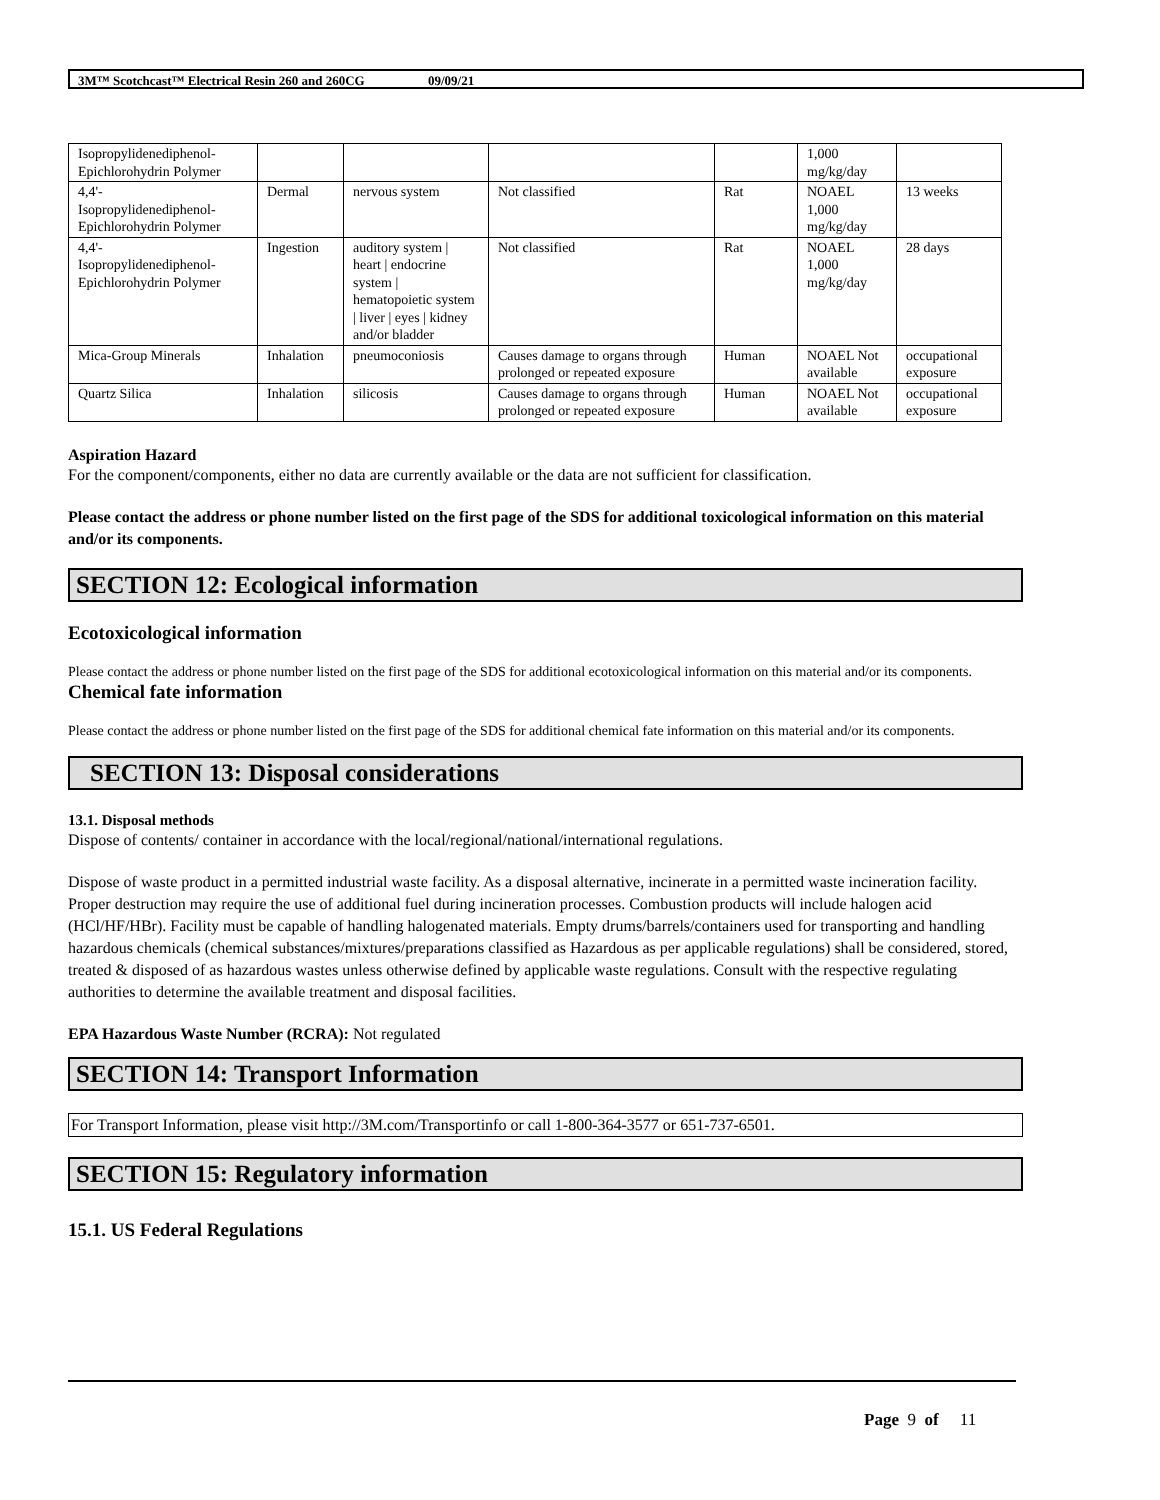3M™ Scotchcast™ Electrical Resin 260 and 260CG 09/09/21
| Isopropylidenediphenol- Epichlorohydrin Polymer | | | | | 1,000 mg/kg/day | |
| 4,4'- Isopropylidenediphenol- Epichlorohydrin Polymer | Dermal | nervous system | Not classified | Rat | NOAEL 1,000 mg/kg/day | 13 weeks |
| 4,4'- Isopropylidenediphenol- Epichlorohydrin Polymer | Ingestion | auditory system / heart / endocrine system / hematopoietic system / liver / eyes / kidney and/or bladder | Not classified | Rat | NOAEL 1,000 mg/kg/day | 28 days |
| Mica-Group Minerals | Inhalation | pneumoconiosis | Causes damage to organs through prolonged or repeated exposure | Human | NOAEL Not available | occupational exposure |
| Quartz Silica | Inhalation | silicosis | Causes damage to organs through prolonged or repeated exposure | Human | NOAEL Not available | occupational exposure |
Aspiration Hazard
For the component/components, either no data are currently available or the data are not sufficient for classification.
Please contact the address or phone number listed on the first page of the SDS for additional toxicological information on this material and/or its components.
SECTION 12: Ecological information
Ecotoxicological information
Please contact the address or phone number listed on the first page of the SDS for additional ecotoxicological information on this material and/or its components.
Chemical fate information
Please contact the address or phone number listed on the first page of the SDS for additional chemical fate information on this material and/or its components.
SECTION 13: Disposal considerations
13.1. Disposal methods
Dispose of contents/ container in accordance with the local/regional/national/international regulations.
Dispose of waste product in a permitted industrial waste facility. As a disposal alternative, incinerate in a permitted waste incineration facility. Proper destruction may require the use of additional fuel during incineration processes. Combustion products will include halogen acid (HCl/HF/HBr). Facility must be capable of handling halogenated materials. Empty drums/barrels/containers used for transporting and handling hazardous chemicals (chemical substances/mixtures/preparations classified as Hazardous as per applicable regulations) shall be considered, stored, treated & disposed of as hazardous wastes unless otherwise defined by applicable waste regulations. Consult with the respective regulating authorities to determine the available treatment and disposal facilities.
EPA Hazardous Waste Number (RCRA): Not regulated
SECTION 14: Transport Information
For Transport Information, please visit http://3M.com/Transportinfo or call 1-800-364-3577 or 651-737-6501.
SECTION 15: Regulatory information
15.1. US Federal Regulations
Page 9 of 11